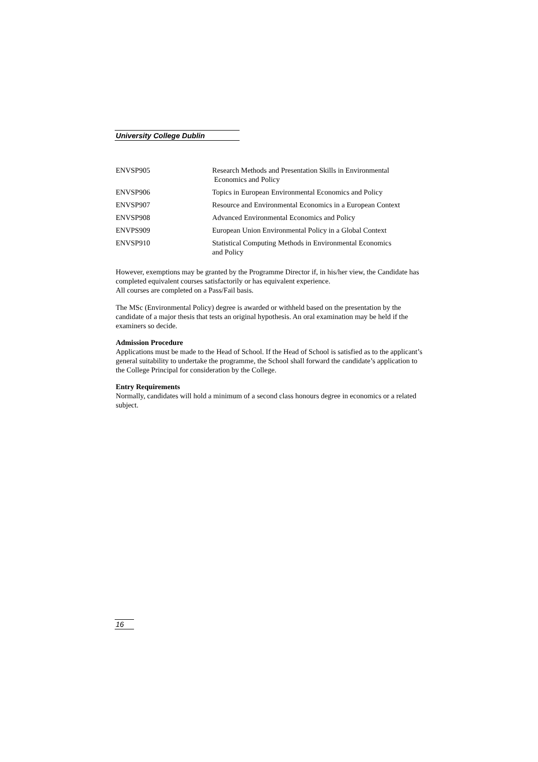University College Dublin
| ENVSP905 | Research Methods and Presentation Skills in Environmental Economics and Policy |
| ENVSP906 | Topics in European Environmental Economics and Policy |
| ENVSP907 | Resource and Environmental Economics in a European Context |
| ENVSP908 | Advanced Environmental Economics and Policy |
| ENVPS909 | European Union Environmental Policy in a Global Context |
| ENVSP910 | Statistical Computing Methods in Environmental Economics and Policy |
However, exemptions may be granted by the Programme Director if, in his/her view, the Candidate has completed equivalent courses satisfactorily or has equivalent experience.
All courses are completed on a Pass/Fail basis.
The MSc (Environmental Policy) degree is awarded or withheld based on the presentation by the candidate of a major thesis that tests an original hypothesis. An oral examination may be held if the examiners so decide.
Admission Procedure
Applications must be made to the Head of School. If the Head of School is satisfied as to the applicant’s general suitability to undertake the programme, the School shall forward the candidate’s application to the College Principal for consideration by the College.
Entry Requirements
Normally, candidates will hold a minimum of a second class honours degree in economics or a related subject.
16